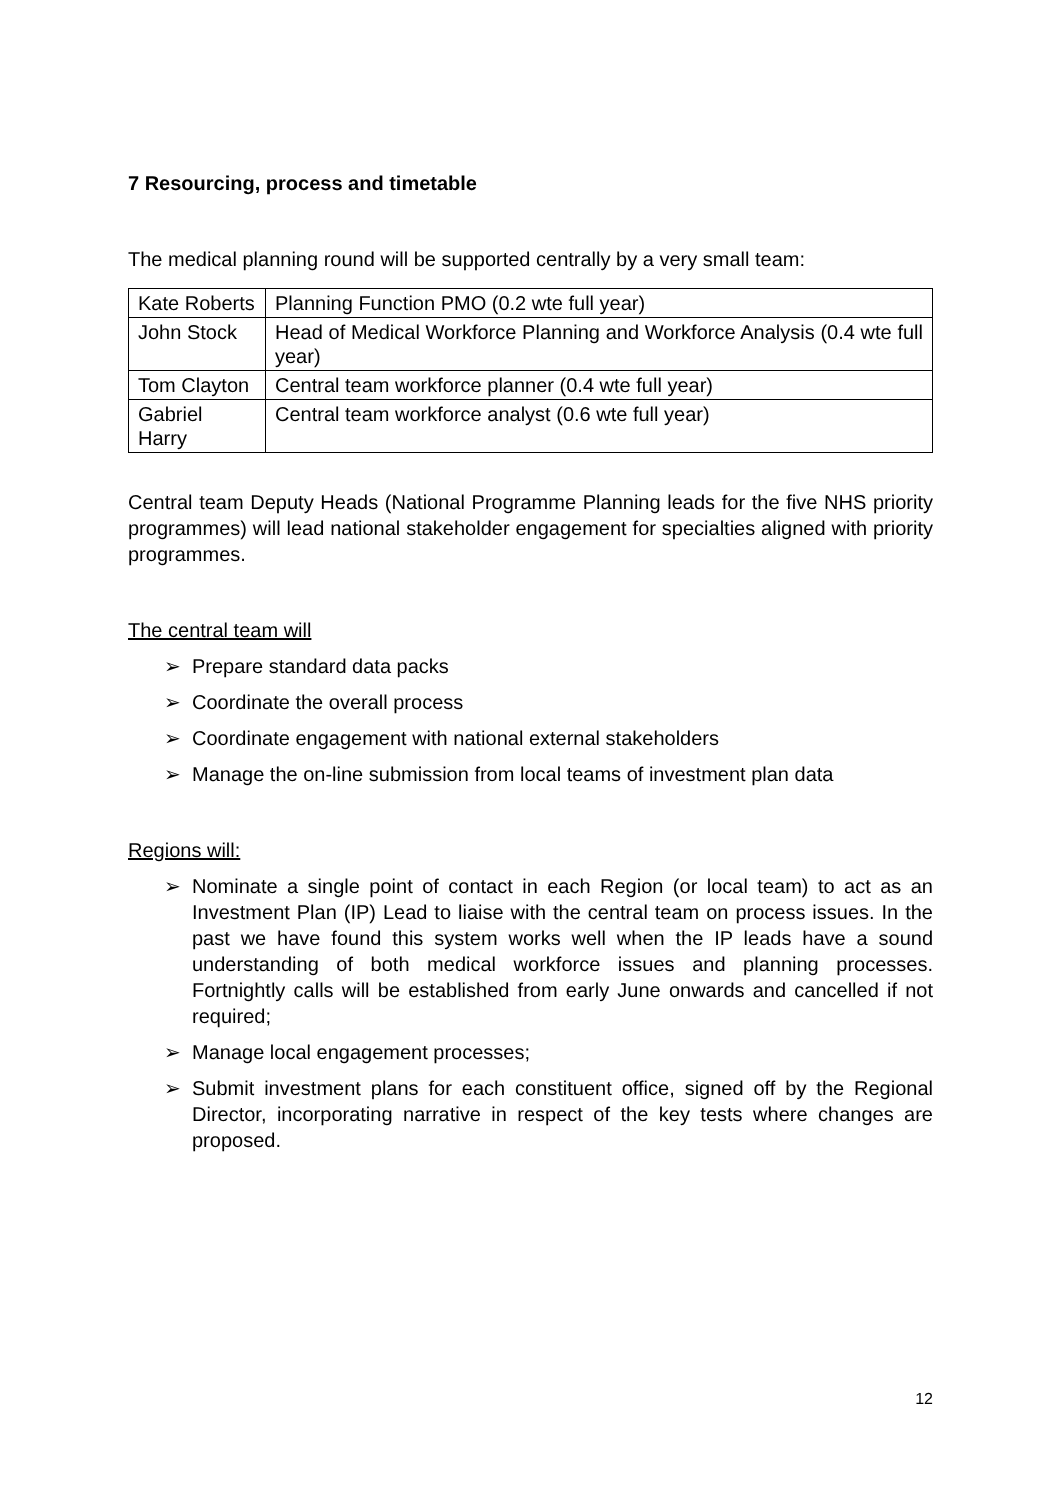7 Resourcing, process and timetable
The medical planning round will be supported centrally by a very small team:
| Kate Roberts | Planning Function PMO (0.2 wte full year) |
| John Stock | Head of Medical Workforce Planning and Workforce Analysis (0.4 wte full year) |
| Tom Clayton | Central team workforce planner (0.4 wte full year) |
| Gabriel Harry | Central team workforce analyst (0.6 wte full year) |
Central team Deputy Heads (National Programme Planning leads for the five NHS priority programmes) will lead national stakeholder engagement for specialties aligned with priority programmes.
The central team will
➢ Prepare standard data packs
➢ Coordinate the overall process
➢ Coordinate engagement with national external stakeholders
➢ Manage the on-line submission from local teams of investment plan data
Regions will:
➢ Nominate a single point of contact in each Region (or local team) to act as an Investment Plan (IP) Lead to liaise with the central team on process issues. In the past we have found this system works well when the IP leads have a sound understanding of both medical workforce issues and planning processes. Fortnightly calls will be established from early June onwards and cancelled if not required;
➢ Manage local engagement processes;
➢ Submit investment plans for each constituent office, signed off by the Regional Director, incorporating narrative in respect of the key tests where changes are proposed.
12